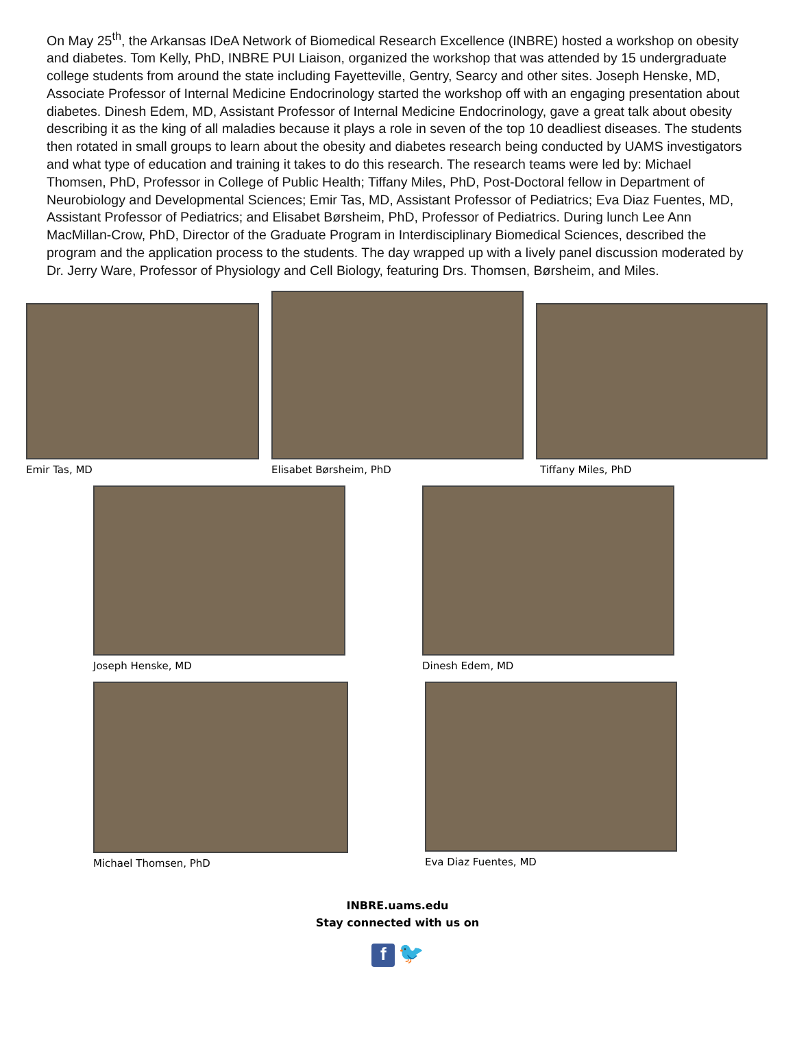On May 25<sup>th</sup>, the Arkansas IDeA Network of Biomedical Research Excellence (INBRE) hosted a workshop on obesity and diabetes. Tom Kelly, PhD, INBRE PUI Liaison, organized the workshop that was attended by 15 undergraduate college students from around the state including Fayetteville, Gentry, Searcy and other sites. Joseph Henske, MD, Associate Professor of Internal Medicine Endocrinology started the workshop off with an engaging presentation about diabetes. Dinesh Edem, MD, Assistant Professor of Internal Medicine Endocrinology, gave a great talk about obesity describing it as the king of all maladies because it plays a role in seven of the top 10 deadliest diseases. The students then rotated in small groups to learn about the obesity and diabetes research being conducted by UAMS investigators and what type of education and training it takes to do this research. The research teams were led by: Michael Thomsen, PhD, Professor in College of Public Health; Tiffany Miles, PhD, Post-Doctoral fellow in Department of Neurobiology and Developmental Sciences; Emir Tas, MD, Assistant Professor of Pediatrics; Eva Diaz Fuentes, MD, Assistant Professor of Pediatrics; and Elisabet Børsheim, PhD, Professor of Pediatrics. During lunch Lee Ann MacMillan-Crow, PhD, Director of the Graduate Program in Interdisciplinary Biomedical Sciences, described the program and the application process to the students. The day wrapped up with a lively panel discussion moderated by Dr. Jerry Ware, Professor of Physiology and Cell Biology, featuring Drs. Thomsen, Børsheim, and Miles.
Emir Tas, MD
Elisabet Børsheim, PhD
Tiffany Miles, PhD
Joseph Henske, MD Dinesh Edem, MD
Michael Thomsen, PhD Eva Diaz Fuentes, MD
INBRE.uams.edu
Stay connected with us on
f 🐦